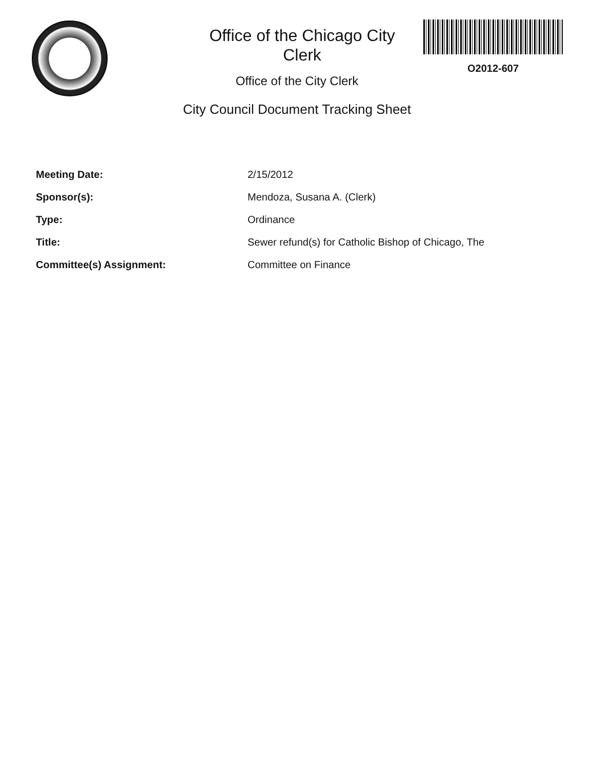Office of the Chicago City Clerk
O2012-607
Office of the City Clerk
City Council Document Tracking Sheet
| Meeting Date: | 2/15/2012 |
| Sponsor(s): | Mendoza, Susana A. (Clerk) |
| Type: | Ordinance |
| Title: | Sewer refund(s) for Catholic Bishop of Chicago, The |
| Committee(s) Assignment: | Committee on Finance |